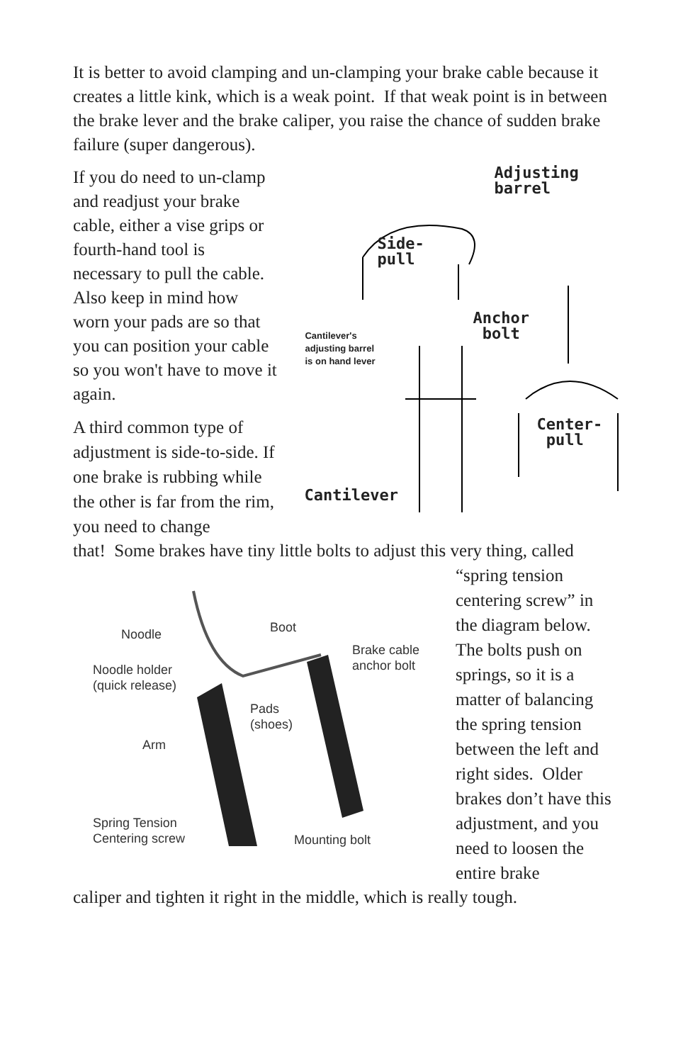It is better to avoid clamping and un-clamping your brake cable because it creates a little kink, which is a weak point. If that weak point is in between the brake lever and the brake caliper, you raise the chance of sudden brake failure (super dangerous).
If you do need to un-clamp and readjust your brake cable, either a vise grips or fourth-hand tool is necessary to pull the cable. Also keep in mind how worn your pads are so that you can position your cable so you won't have to move it again.
A third common type of adjustment is side-to-side. If one brake is rubbing while the other is far from the rim, you need to change
Adjusting
barrel
Side-
pull
Anchor
bolt
Cantilever's
adjusting barrel
is on hand lever
Center-
pull
Cantilever
that! Some brakes have tiny little bolts to adjust this very thing, called
Noodle Boot
Brake cable
anchor bolt
Noodle holder
(quick release)
Pads
(shoes)
Arm
Spring Tension
Centering screw
Mounting bolt
“spring tension centering screw” in the diagram below. The bolts push on springs, so it is a matter of balancing the spring tension between the left and right sides. Older brakes don’t have this adjustment, and you need to loosen the entire brake
caliper and tighten it right in the middle, which is really tough.